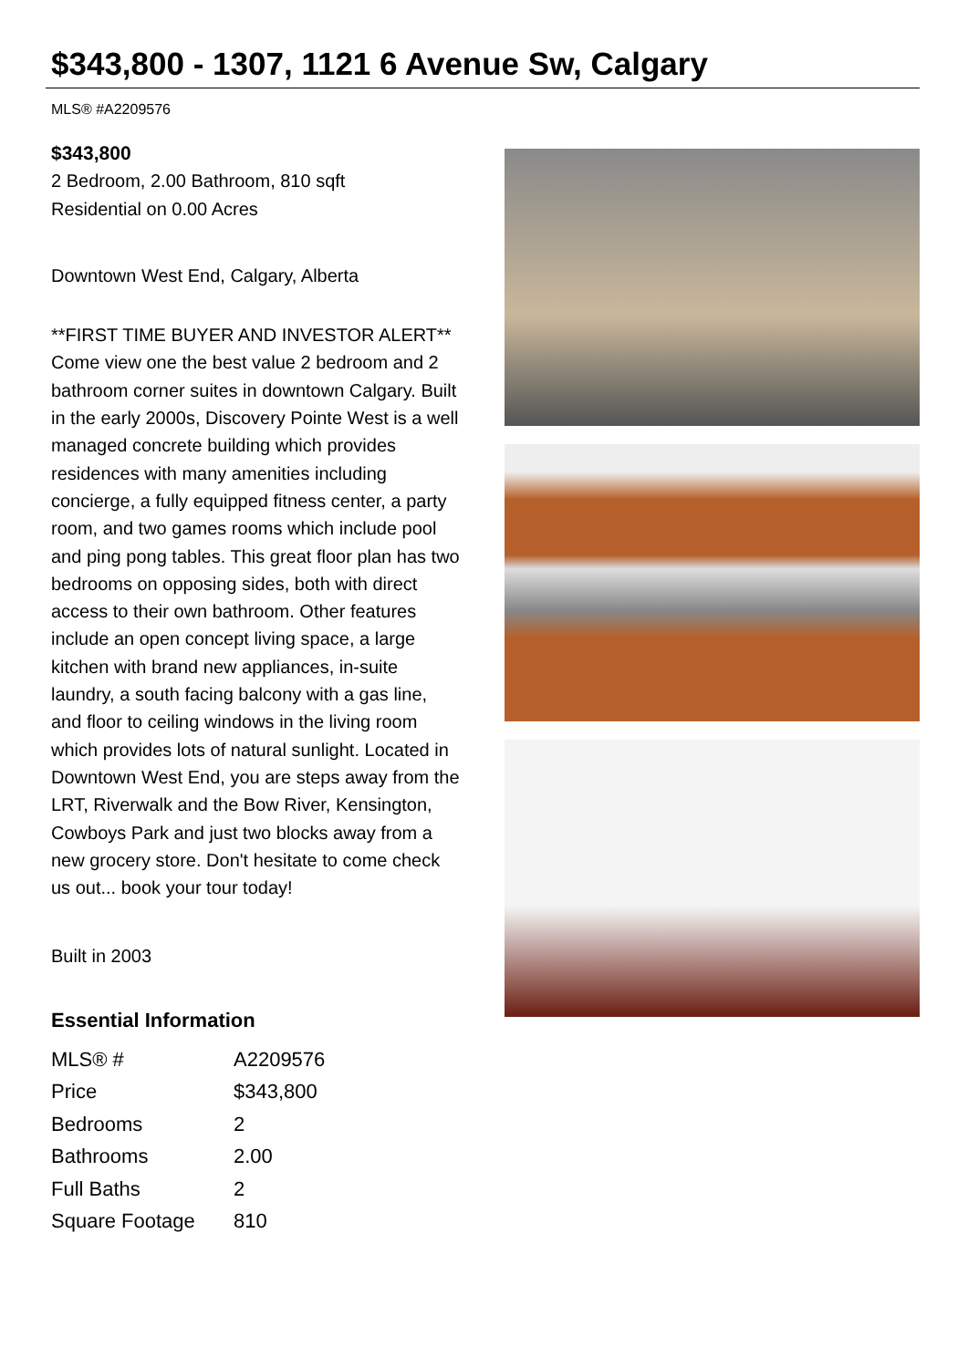$343,800 - 1307, 1121 6 Avenue Sw, Calgary
MLS® #A2209576
$343,800
2 Bedroom, 2.00 Bathroom, 810 sqft
Residential on 0.00 Acres
Downtown West End, Calgary, Alberta
**FIRST TIME BUYER AND INVESTOR ALERT** Come view one the best value 2 bedroom and 2 bathroom corner suites in downtown Calgary. Built in the early 2000s, Discovery Pointe West is a well managed concrete building which provides residences with many amenities including concierge, a fully equipped fitness center, a party room, and two games rooms which include pool and ping pong tables. This great floor plan has two bedrooms on opposing sides, both with direct access to their own bathroom. Other features include an open concept living space, a large kitchen with brand new appliances, in-suite laundry, a south facing balcony with a gas line, and floor to ceiling windows in the living room which provides lots of natural sunlight. Located in Downtown West End, you are steps away from the LRT, Riverwalk and the Bow River, Kensington, Cowboys Park and just two blocks away from a new grocery store. Don't hesitate to come check us out... book your tour today!
Built in 2003
Essential Information
| MLS® # | A2209576 |
| Price | $343,800 |
| Bedrooms | 2 |
| Bathrooms | 2.00 |
| Full Baths | 2 |
| Square Footage | 810 |